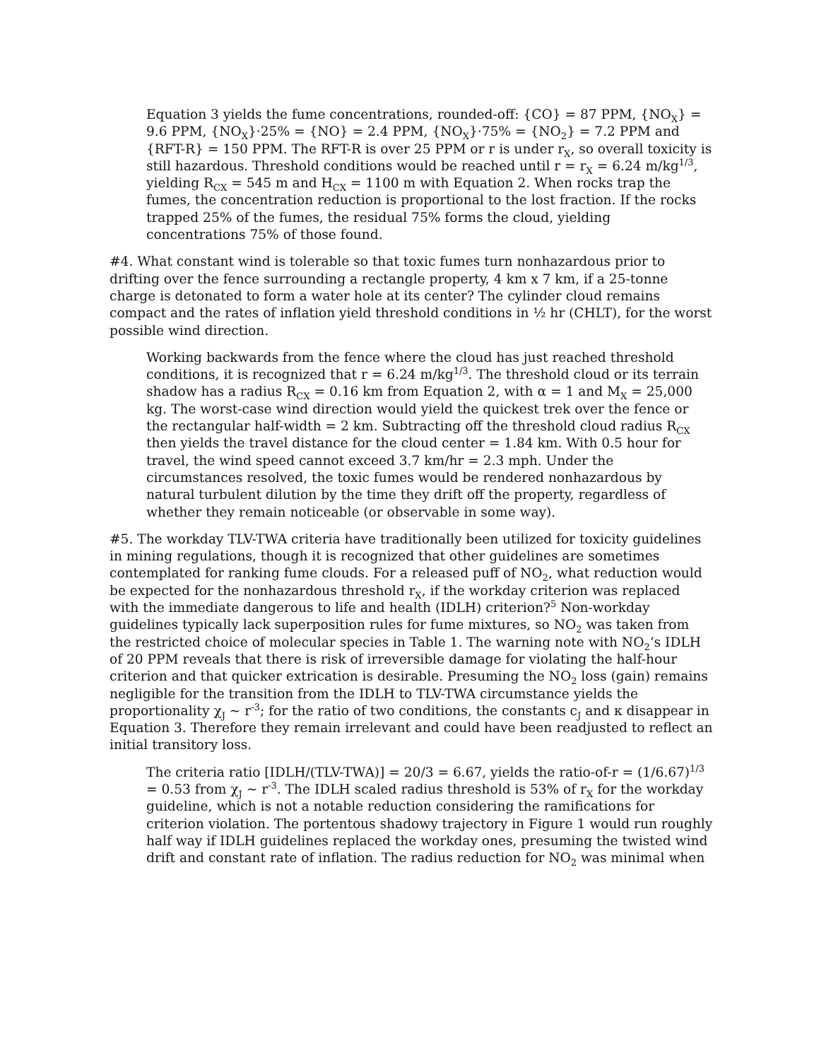Equation 3 yields the fume concentrations, rounded-off: {CO} = 87 PPM, {NO<sub>X</sub>} = 9.6 PPM, {NO<sub>X</sub>}·25% = {NO} = 2.4 PPM, {NO<sub>X</sub>}·75% = {NO<sub>2</sub>} = 7.2 PPM and {RFT-R} = 150 PPM. The RFT-R is over 25 PPM or r is under r<sub>X</sub>, so overall toxicity is still hazardous. Threshold conditions would be reached until r = r<sub>X</sub> = 6.24 m/kg<sup>1/3</sup>, yielding R<sub>CX</sub> = 545 m and H<sub>CX</sub> = 1100 m with Equation 2. When rocks trap the fumes, the concentration reduction is proportional to the lost fraction. If the rocks trapped 25% of the fumes, the residual 75% forms the cloud, yielding concentrations 75% of those found.
#4. What constant wind is tolerable so that toxic fumes turn nonhazardous prior to drifting over the fence surrounding a rectangle property, 4 km x 7 km, if a 25-tonne charge is detonated to form a water hole at its center? The cylinder cloud remains compact and the rates of inflation yield threshold conditions in ½ hr (CHLT), for the worst possible wind direction.
Working backwards from the fence where the cloud has just reached threshold conditions, it is recognized that r = 6.24 m/kg<sup>1/3</sup>. The threshold cloud or its terrain shadow has a radius R<sub>CX</sub> = 0.16 km from Equation 2, with α = 1 and M<sub>X</sub> = 25,000 kg. The worst-case wind direction would yield the quickest trek over the fence or the rectangular half-width = 2 km. Subtracting off the threshold cloud radius R<sub>CX</sub> then yields the travel distance for the cloud center = 1.84 km. With 0.5 hour for travel, the wind speed cannot exceed 3.7 km/hr = 2.3 mph. Under the circumstances resolved, the toxic fumes would be rendered nonhazardous by natural turbulent dilution by the time they drift off the property, regardless of whether they remain noticeable (or observable in some way).
#5. The workday TLV-TWA criteria have traditionally been utilized for toxicity guidelines in mining regulations, though it is recognized that other guidelines are sometimes contemplated for ranking fume clouds. For a released puff of NO<sub>2</sub>, what reduction would be expected for the nonhazardous threshold r<sub>X</sub>, if the workday criterion was replaced with the immediate dangerous to life and health (IDLH) criterion?<sup>5</sup> Non-workday guidelines typically lack superposition rules for fume mixtures, so NO<sub>2</sub> was taken from the restricted choice of molecular species in Table 1. The warning note with NO<sub>2</sub>’s IDLH of 20 PPM reveals that there is risk of irreversible damage for violating the half-hour criterion and that quicker extrication is desirable. Presuming the NO<sub>2</sub> loss (gain) remains negligible for the transition from the IDLH to TLV-TWA circumstance yields the proportionality χ<sub>J</sub> ~ r<sup>-3</sup>; for the ratio of two conditions, the constants c<sub>J</sub> and κ disappear in Equation 3. Therefore they remain irrelevant and could have been readjusted to reflect an initial transitory loss.
The criteria ratio [IDLH/(TLV-TWA)] = 20/3 = 6.67, yields the ratio-of-r = (1/6.67)<sup>1/3</sup> = 0.53 from χ<sub>J</sub> ~ r<sup>-3</sup>. The IDLH scaled radius threshold is 53% of r<sub>X</sub> for the workday guideline, which is not a notable reduction considering the ramifications for criterion violation. The portentous shadowy trajectory in Figure 1 would run roughly half way if IDLH guidelines replaced the workday ones, presuming the twisted wind drift and constant rate of inflation. The radius reduction for NO<sub>2</sub> was minimal when